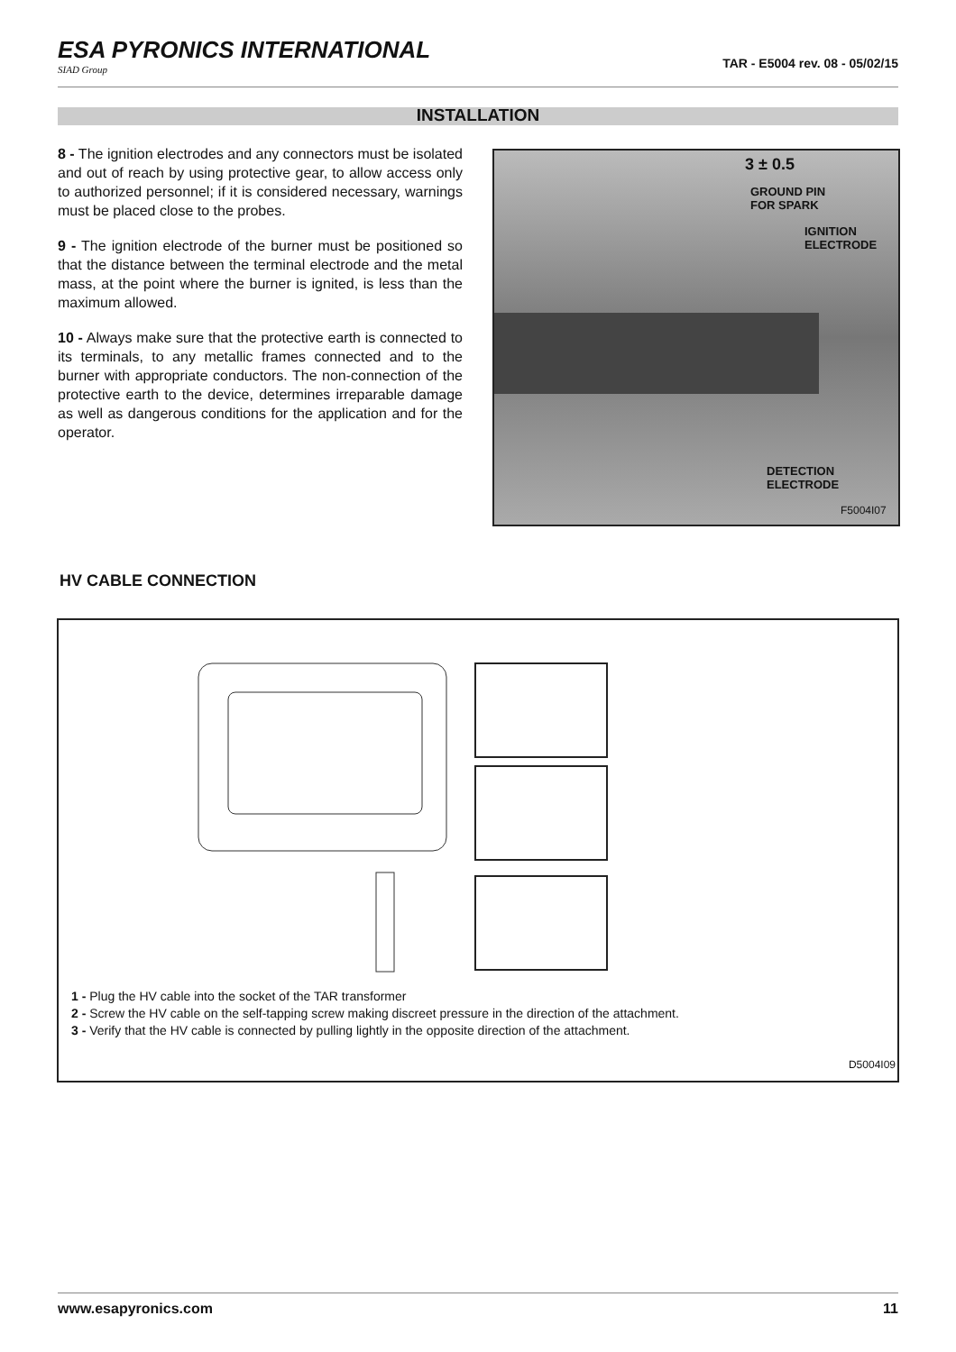ESA PYRONICS INTERNATIONAL
SIAD Group
TAR - E5004 rev. 08 - 05/02/15
INSTALLATION
8 - The ignition electrodes and any connectors must be isolated and out of reach by using protective gear, to allow access only to authorized personnel; if it is considered necessary, warnings must be placed close to the probes.
9 - The ignition electrode of the burner must be positioned so that the distance between the terminal electrode and the metal mass, at the point where the burner is ignited, is less than the maximum allowed.
10 - Always make sure that the protective earth is connected to its terminals, to any metallic frames connected and to the burner with appropriate conductors. The non-connection of the protective earth to the device, determines irreparable damage as well as dangerous conditions for the application and for the operator.
3 ± 0.5
GROUND PIN
FOR SPARK
IGNITION
ELECTRODE
DETECTION
ELECTRODE
F5004I07
HV CABLE CONNECTION
1 - Plug the HV cable into the socket of the TAR transformer
2 - Screw the HV cable on the self-tapping screw making discreet pressure in the direction of the attachment.
3 - Verify that the HV cable is connected by pulling lightly in the opposite direction of the attachment.
D5004I09
www.esapyronics.com 11